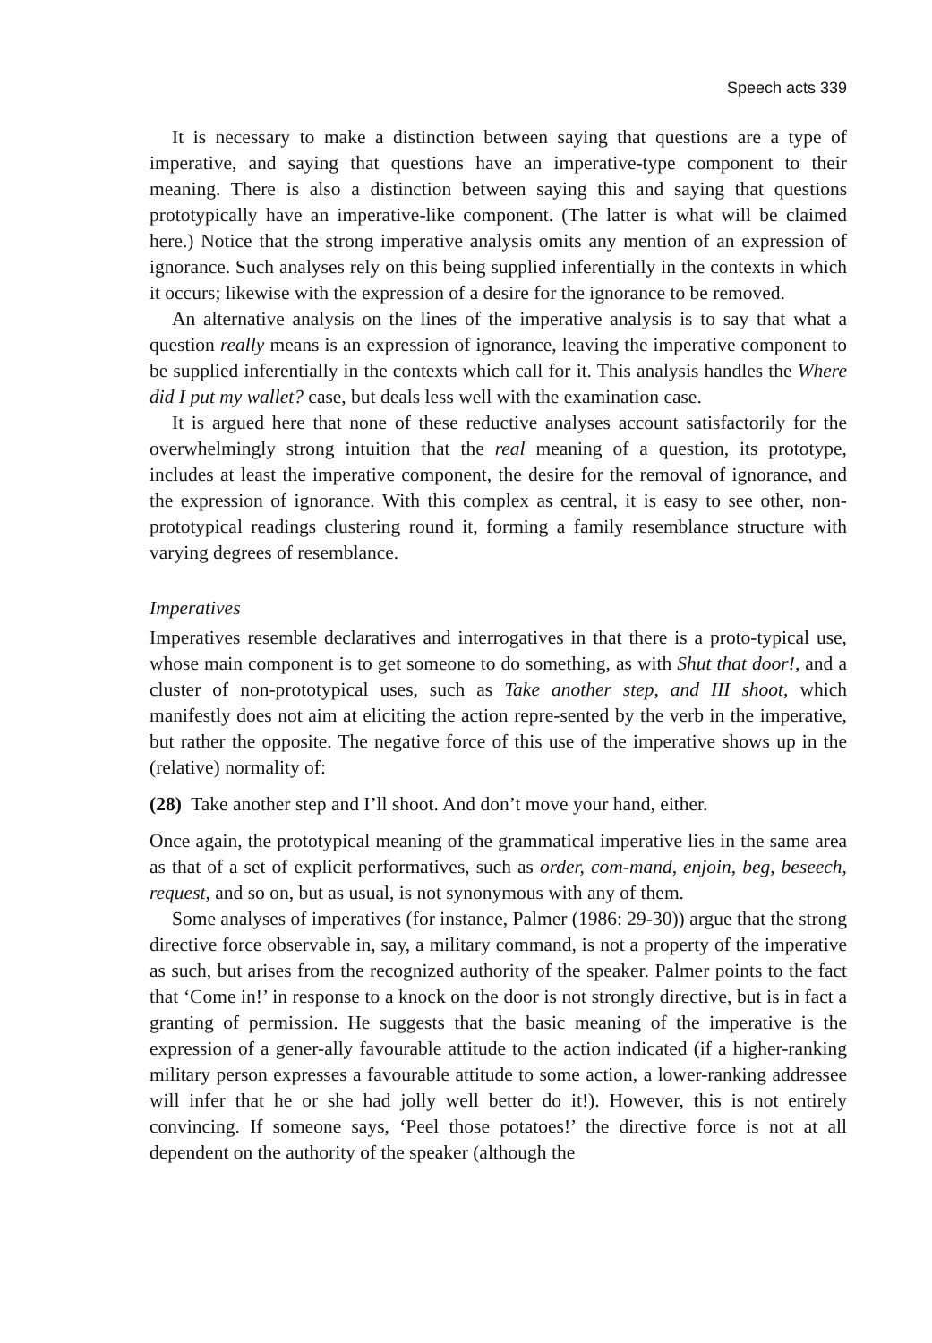Speech acts 339
It is necessary to make a distinction between saying that questions are a type of imperative, and saying that questions have an imperative-type component to their meaning. There is also a distinction between saying this and saying that questions prototypically have an imperative-like component. (The latter is what will be claimed here.) Notice that the strong imperative analysis omits any mention of an expression of ignorance. Such analyses rely on this being supplied inferentially in the contexts in which it occurs; likewise with the expression of a desire for the ignorance to be removed.
An alternative analysis on the lines of the imperative analysis is to say that what a question really means is an expression of ignorance, leaving the imperative component to be supplied inferentially in the contexts which call for it. This analysis handles the Where did I put my wallet? case, but deals less well with the examination case.
It is argued here that none of these reductive analyses account satisfactorily for the overwhelmingly strong intuition that the real meaning of a question, its prototype, includes at least the imperative component, the desire for the removal of ignorance, and the expression of ignorance. With this complex as central, it is easy to see other, non-prototypical readings clustering round it, forming a family resemblance structure with varying degrees of resemblance.
Imperatives
Imperatives resemble declaratives and interrogatives in that there is a proto-typical use, whose main component is to get someone to do something, as with Shut that door!, and a cluster of non-prototypical uses, such as Take another step, and III shoot, which manifestly does not aim at eliciting the action repre-sented by the verb in the imperative, but rather the opposite. The negative force of this use of the imperative shows up in the (relative) normality of:
(28) Take another step and I’ll shoot. And don’t move your hand, either.
Once again, the prototypical meaning of the grammatical imperative lies in the same area as that of a set of explicit performatives, such as order, com-mand, enjoin, beg, beseech, request, and so on, but as usual, is not synonymous with any of them.
Some analyses of imperatives (for instance, Palmer (1986: 29-30)) argue that the strong directive force observable in, say, a military command, is not a property of the imperative as such, but arises from the recognized authority of the speaker. Palmer points to the fact that ‘Come in!’ in response to a knock on the door is not strongly directive, but is in fact a granting of permission. He suggests that the basic meaning of the imperative is the expression of a gener-ally favourable attitude to the action indicated (if a higher-ranking military person expresses a favourable attitude to some action, a lower-ranking addressee will infer that he or she had jolly well better do it!). However, this is not entirely convincing. If someone says, ‘Peel those potatoes!’ the directive force is not at all dependent on the authority of the speaker (although the